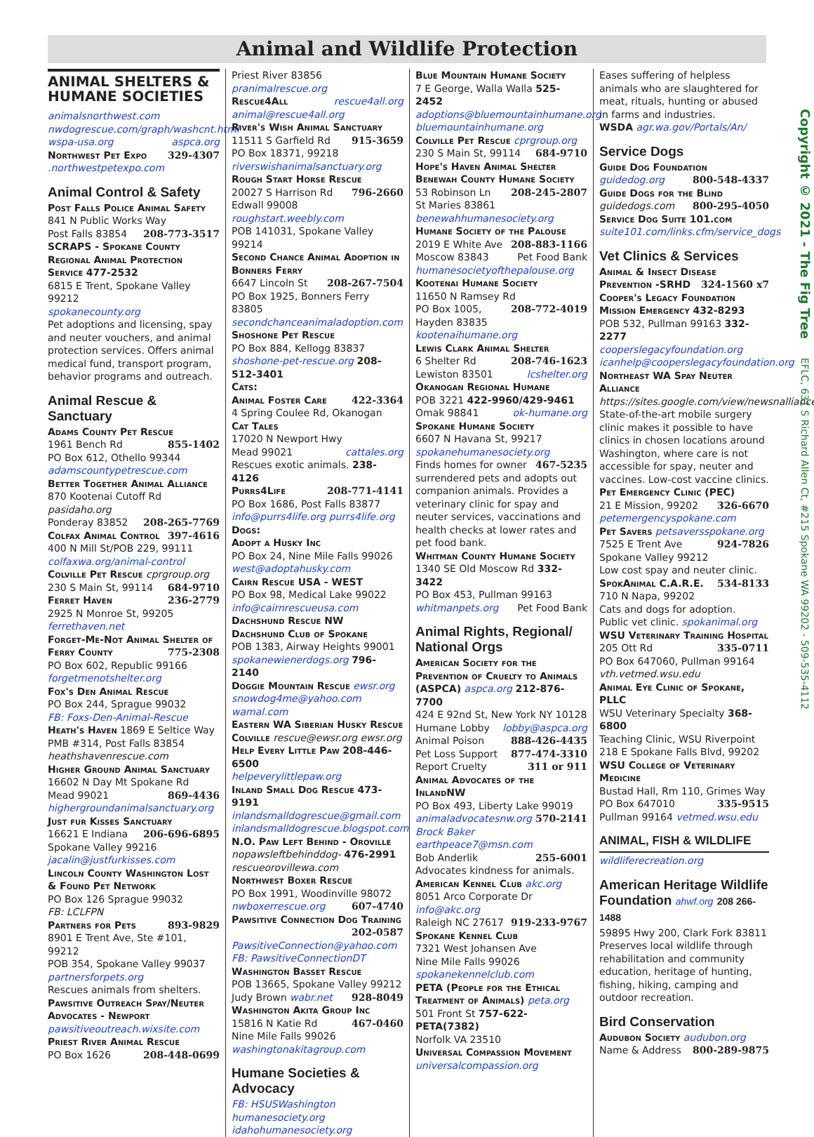Animal and Wildlife Protection
ANIMAL SHELTERS & HUMANE SOCIETIES
animalsnorthwest.com
nwdogrescue.com/graph/washcnt.html
wspa-usa.org aspca.org
Northwest Pet Expo 329-4307
.northwestpetexpo.com
Animal Control & Safety
Post Falls Police Animal Safety
841 N Public Works Way
Post Falls 83854 208-773-3517
SCRAPS - Spokane County Regional Animal Protection Service 477-2532
6815 E Trent, Spokane Valley 99212
spokanecounty.org
Pet adoptions and licensing, spay and neuter vouchers, and animal protection services. Offers animal medical fund, transport program, behavior programs and outreach.
Animal Rescue & Sanctuary
Adams County Pet Rescue
1961 Bench Rd 855-1402
PO Box 612, Othello 99344
adamscountypetrescue.com
Better Together Animal Alliance
870 Kootenai Cutoff Rd pasidaho.org
Ponderay 83852 208-265-7769
Colfax Animal Control 397-4616
400 N Mill St/POB 229, 99111
colfaxwa.org/animal-control
Colville Pet Rescue cprgroup.org
230 S Main St, 99114 684-9710
Ferret Haven 236-2779
2925 N Monroe St, 99205
ferrethaven.net
Forget-Me-Not Animal Shelter of Ferry County 775-2308
PO Box 602, Republic 99166
forgetmenotshelter.org
Fox's Den Animal Rescue
PO Box 244, Sprague 99032
FB: Foxs-Den-Animal-Rescue
Heath's Haven 1869 E Seltice Way PMB #314, Post Falls 83854
heathshavenrescue.com
Higher Ground Animal Sanctuary
16602 N Day Mt Spokane Rd
Mead 99021 869-4436
highergroundanimalsanctuary.org
Just fur Kisses Sanctuary
16621 E Indiana 206-696-6895
Spokane Valley 99216
jacalin@justfurkisses.com
Lincoln County Washington Lost & Found Pet Network
PO Box 126 Sprague 99032
FB: LCLFPN
Partners for Pets 893-9829
8901 E Trent Ave, Ste #101, 99212
POB 354, Spokane Valley 99037
partnersforpets.org
Rescues animals from shelters.
Pawsitive Outreach Spay/Neuter Advocates - Newport
pawsitiveoutreach.wixsite.com
Priest River Animal Rescue
PO Box 1626 208-448-0699
Priest River 83856 pranimalrescue.org
Rescue4All rescue4all.org
animal@rescue4all.org
River's Wish Animal Sanctuary
11511 S Garfield Rd 915-3659
PO Box 18371, 99218
riverswishanimalsanctuary.org
Rough Start Horse Rescue
20027 S Harrison Rd 796-2660
Edwall 99008 roughstart.weebly.com
POB 141031, Spokane Valley 99214
Second Chance Animal Adoption in Bonners Ferry
6647 Lincoln St 208-267-7504
PO Box 1925, Bonners Ferry 83805
secondchanceanimaladoption.com
Shoshone Pet Rescue
PO Box 884, Kellogg 83837
shoshone-pet-rescue.org 208-512-3401
Cats:
Animal Foster Care 422-3364
4 Spring Coulee Rd, Okanogan
Cat Tales
17020 N Newport Hwy
Mead 99021 cattales.org
Rescues exotic animals. 238-4126
Purrs4Life 208-771-4141
PO Box 1686, Post Falls 83877
info@purrs4life.org purrs4life.org
Dogs:
Adopt a Husky Inc
PO Box 24, Nine Mile Falls 99026
west@adoptahusky.com
Cairn Rescue USA - WEST
PO Box 98, Medical Lake 99022
info@cairnrescueusa.com
Dachshund Rescue NW
Dachshund Club of Spokane
POB 1383, Airway Heights 99001
spokanewienerdogs.org 796-2140
Doggie Mountain Rescue ewsr.org
snowdog4me@yahoo.com wamal.com
Eastern WA Siberian Husky Rescue
Colville rescue@ewsr.org ewsr.org
Help Every Little Paw 208-446-6500
helpeverylittlepaw.org
Inland Small Dog Rescue 473-9191
inlandsmalldogrescue@gmail.com
inlandsmalldogrescue.blogspot.com
N.O. Paw Left Behind - Oroville
nopawsleftbehinddog- 476-2991
rescueorovillewa.com
Northwest Boxer Rescue
PO Box 1991, Woodinville 98072
nwboxerrescue.org 607-4740
Pawsitive Connection Dog Training 202-0587
PawsitiveConnection@yahoo.com
FB: PawsitiveConnectionDT
Washington Basset Rescue
POB 13665, Spokane Valley 99212
Judy Brown wabr.net 928-8049
Washington Akita Group Inc
15816 N Katie Rd 467-0460
Nine Mile Falls 99026
washingtonakitagroup.com
Humane Societies & Advocacy
FB: HSUSWashington
humanesociety.org
idahohumanesociety.org
Blue Mountain Humane Society
7 E George, Walla Walla 525-2452
adoptions@bluemountainhumane.org
bluemountainhumane.org
Colville Pet Rescue cprgroup.org
230 S Main St, 99114 684-9710
Hope's Haven Animal Shelter
Benewah County Humane Society
53 Robinson Ln 208-245-2807
St Maries 83861
benewahhumanesociety.org
Humane Society of the Palouse
2019 E White Ave 208-883-1166
Moscow 83843 Pet Food Bank
humanesocietyofthepalouse.org
Kootenai Humane Society
11650 N Ramsey Rd 208-772-4019
PO Box 1005, Hayden 83835
kootenaihumane.org
Lewis Clark Animal Shelter
6 Shelter Rd 208-746-1623
Lewiston 83501 lcshelter.org
Okanogan Regional Humane
POB 3221 422-9960/429-9461
Omak 98841 ok-humane.org
Spokane Humane Society
6607 N Havana St, 99217
spokanehumanesociety.org 467-5235
Finds homes for owner surrendered pets and adopts out companion animals. Provides a veterinary clinic for spay and neuter services, vaccinations and health checks at lower rates and pet food bank.
Whitman County Humane Society
1340 SE Old Moscow Rd 332-3422
PO Box 453, Pullman 99163
whitmanpets.org Pet Food Bank
Animal Rights, Regional/ National Orgs
American Society for the Prevention of Cruelty to Animals (ASPCA) aspca.org 212-876-7700
424 E 92nd St, New York NY 10128
Humane Lobby lobby@aspca.org
Animal Poison 888-426-4435
Pet Loss Support 877-474-3310
Report Cruelty 311 or 911
Animal Advocates of the InlandNW
PO Box 493, Liberty Lake 99019
animaladvocatesnw.org 570-2141
Brock Baker earthpeace7@msn.com
Bob Anderlik 255-6001
Advocates kindness for animals.
American Kennel Club akc.org
8051 Arco Corporate Dr info@akc.org
Raleigh NC 27617 919-233-9767
Spokane Kennel Club
7321 West Johansen Ave
Nine Mile Falls 99026
spokanekennelclub.com
PETA (People for the Ethical Treatment of Animals) peta.org
501 Front St 757-622-PETA(7382)
Norfolk VA 23510
Universal Compassion Movement
universalcompassion.org
Eases suffering of helpless animals who are slaughtered for meat, rituals, hunting or abused in farms and industries.
WSDA agr.wa.gov/Portals/An/
Service Dogs
Guide Dog Foundation
guidedog.org 800-548-4337
Guide Dogs for the Blind
guidedogs.com 800-295-4050
Service Dog Suite 101.com
suite101.com/links.cfm/service_dogs
Vet Clinics & Services
Animal & Insect Disease Prevention -SRHD 324-1560 x7
Cooper's Legacy Foundation Mission Emergency 432-8293
POB 532, Pullman 99163 332-2277
cooperslegacyfoundation.org
icanhelp@cooperslegacyfoundation.org
Northeast WA Spay Neuter Alliance https://sites.google.com/view/newsnalliance
State-of-the-art mobile surgery clinic makes it possible to have clinics in chosen locations around Washington, where care is not accessible for spay, neuter and vaccines. Low-cost vaccine clinics.
Pet Emergency Clinic (PEC)
21 E Mission, 99202 326-6670
petemergencyspokane.com
Pet Savers petsaversspokane.org
7525 E Trent Ave 924-7826
Spokane Valley 99212
Low cost spay and neuter clinic.
SpokAnimal C.A.R.E. 534-8133
710 N Napa, 99202
Cats and dogs for adoption.
Public vet clinic. spokanimal.org
WSU Veterinary Training Hospital
205 Ott Rd 335-0711
PO Box 647060, Pullman 99164
vth.vetmed.wsu.edu
Animal Eye Clinic of Spokane, PLLC
WSU Veterinary Specialty 368-6800
Teaching Clinic, WSU Riverpoint
218 E Spokane Falls Blvd, 99202
WSU College of Veterinary Medicine
Bustad Hall, Rm 110, Grimes Way
PO Box 647010 335-9515
Pullman 99164 vetmed.wsu.edu
ANIMAL, FISH & WILDLIFE
wildliferecreation.org
American Heritage Wildlife Foundation ahwf.org 208 266-1488
59895 Hwy 200, Clark Fork 83811
Preserves local wildlife through rehabilitation and community education, heritage of hunting, fishing, hiking, camping and outdoor recreation.
Bird Conservation
Audubon Society audubon.org
Name & Address 800-289-9875
Copyright © 2021 - The Fig Tree EFLC, 631 S Richard Allen Ct, #215 Spokane WA 99202 - 509-535-4112